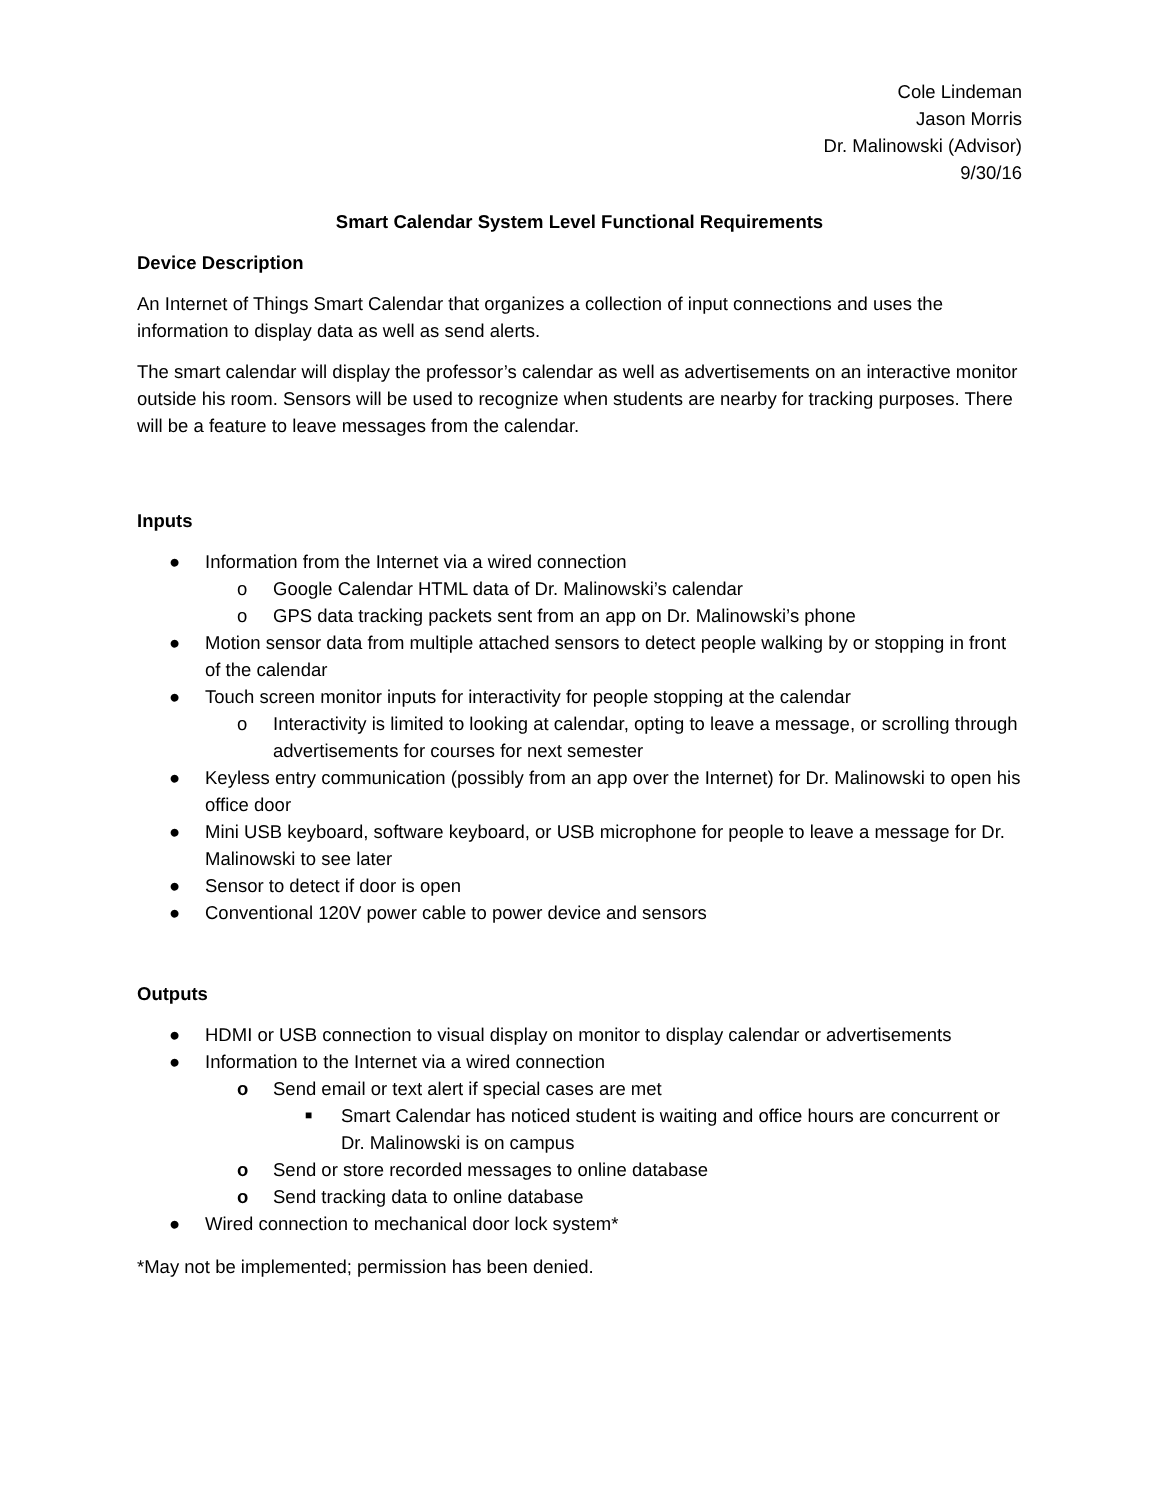Cole Lindeman
Jason Morris
Dr. Malinowski (Advisor)
9/30/16
Smart Calendar System Level Functional Requirements
Device Description
An Internet of Things Smart Calendar that organizes a collection of input connections and uses the information to display data as well as send alerts.
The smart calendar will display the professor’s calendar as well as advertisements on an interactive monitor outside his room. Sensors will be used to recognize when students are nearby for tracking purposes. There will be a feature to leave messages from the calendar.
Inputs
● Information from the Internet via a wired connection
o Google Calendar HTML data of Dr. Malinowski’s calendar
o GPS data tracking packets sent from an app on Dr. Malinowski’s phone
● Motion sensor data from multiple attached sensors to detect people walking by or stopping in front of the calendar
● Touch screen monitor inputs for interactivity for people stopping at the calendar
o Interactivity is limited to looking at calendar, opting to leave a message, or scrolling through advertisements for courses for next semester
● Keyless entry communication (possibly from an app over the Internet) for Dr. Malinowski to open his office door
● Mini USB keyboard, software keyboard, or USB microphone for people to leave a message for Dr. Malinowski to see later
● Sensor to detect if door is open
● Conventional 120V power cable to power device and sensors
Outputs
● HDMI or USB connection to visual display on monitor to display calendar or advertisements
● Information to the Internet via a wired connection
o Send email or text alert if special cases are met
■ Smart Calendar has noticed student is waiting and office hours are concurrent or Dr. Malinowski is on campus
o Send or store recorded messages to online database
o Send tracking data to online database
● Wired connection to mechanical door lock system*
*May not be implemented; permission has been denied.